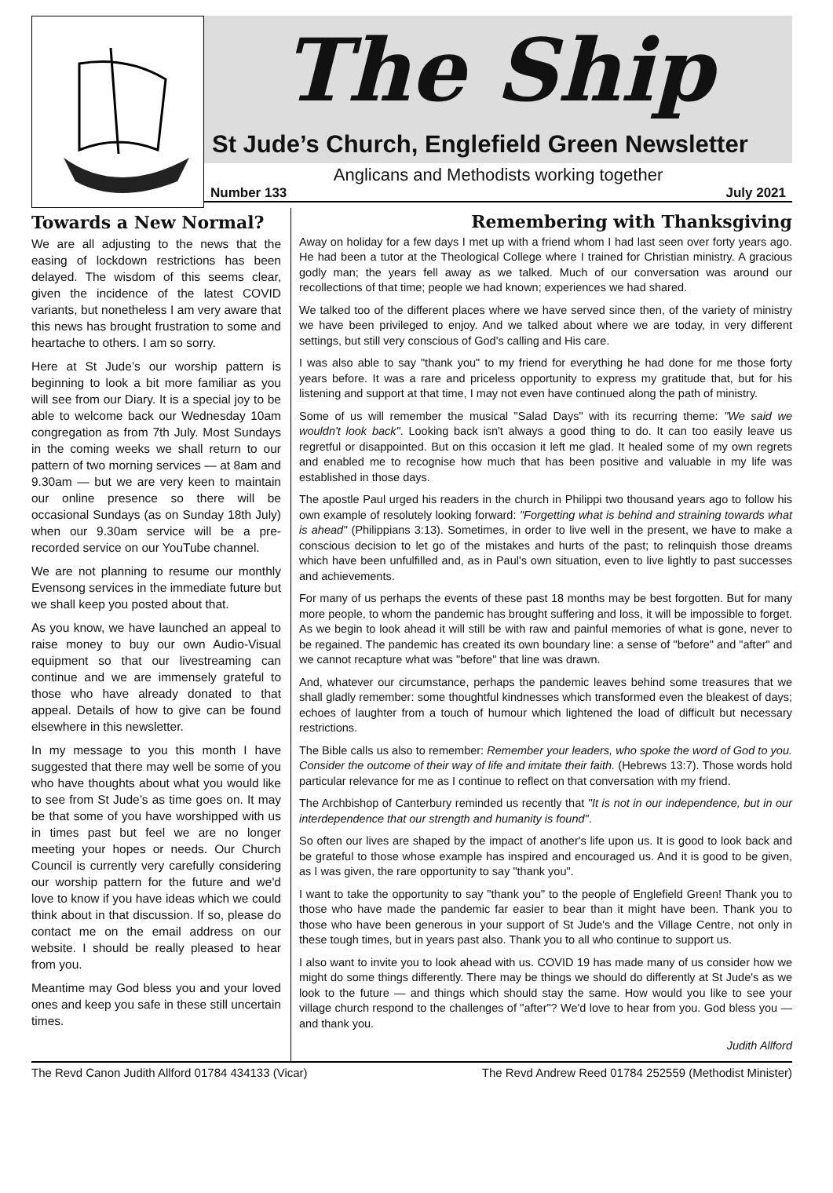The Ship
St Jude’s Church, Englefield Green Newsletter
Anglicans and Methodists working together
Number 133 July 2021
Towards a New Normal?
We are all adjusting to the news that the easing of lockdown restrictions has been delayed. The wisdom of this seems clear, given the incidence of the latest COVID variants, but nonetheless I am very aware that this news has brought frustration to some and heartache to others. I am so sorry.
Here at St Jude’s our worship pattern is beginning to look a bit more familiar as you will see from our Diary. It is a special joy to be able to welcome back our Wednesday 10am congregation as from 7th July. Most Sundays in the coming weeks we shall return to our pattern of two morning services — at 8am and 9.30am — but we are very keen to maintain our online presence so there will be occasional Sundays (as on Sunday 18th July) when our 9.30am service will be a pre-recorded service on our YouTube channel.
We are not planning to resume our monthly Evensong services in the immediate future but we shall keep you posted about that.
As you know, we have launched an appeal to raise money to buy our own Audio-Visual equipment so that our livestreaming can continue and we are immensely grateful to those who have already donated to that appeal. Details of how to give can be found elsewhere in this newsletter.
In my message to you this month I have suggested that there may well be some of you who have thoughts about what you would like to see from St Jude’s as time goes on. It may be that some of you have worshipped with us in times past but feel we are no longer meeting your hopes or needs. Our Church Council is currently very carefully considering our worship pattern for the future and we'd love to know if you have ideas which we could think about in that discussion. If so, please do contact me on the email address on our website. I should be really pleased to hear from you.
Meantime may God bless you and your loved ones and keep you safe in these still uncertain times.
Remembering with Thanksgiving
Away on holiday for a few days I met up with a friend whom I had last seen over forty years ago. He had been a tutor at the Theological College where I trained for Christian ministry. A gracious godly man; the years fell away as we talked. Much of our conversation was around our recollections of that time; people we had known; experiences we had shared.
We talked too of the different places where we have served since then, of the variety of ministry we have been privileged to enjoy. And we talked about where we are today, in very different settings, but still very conscious of God's calling and His care.
I was also able to say "thank you" to my friend for everything he had done for me those forty years before. It was a rare and priceless opportunity to express my gratitude that, but for his listening and support at that time, I may not even have continued along the path of ministry.
Some of us will remember the musical "Salad Days" with its recurring theme: "We said we wouldn't look back". Looking back isn't always a good thing to do. It can too easily leave us regretful or disappointed. But on this occasion it left me glad. It healed some of my own regrets and enabled me to recognise how much that has been positive and valuable in my life was established in those days.
The apostle Paul urged his readers in the church in Philippi two thousand years ago to follow his own example of resolutely looking forward: "Forgetting what is behind and straining towards what is ahead" (Philippians 3:13). Sometimes, in order to live well in the present, we have to make a conscious decision to let go of the mistakes and hurts of the past; to relinquish those dreams which have been unfulfilled and, as in Paul's own situation, even to live lightly to past successes and achievements.
For many of us perhaps the events of these past 18 months may be best forgotten. But for many more people, to whom the pandemic has brought suffering and loss, it will be impossible to forget. As we begin to look ahead it will still be with raw and painful memories of what is gone, never to be regained. The pandemic has created its own boundary line: a sense of "before" and "after" and we cannot recapture what was "before" that line was drawn.
And, whatever our circumstance, perhaps the pandemic leaves behind some treasures that we shall gladly remember: some thoughtful kindnesses which transformed even the bleakest of days; echoes of laughter from a touch of humour which lightened the load of difficult but necessary restrictions.
The Bible calls us also to remember: Remember your leaders, who spoke the word of God to you. Consider the outcome of their way of life and imitate their faith. (Hebrews 13:7). Those words hold particular relevance for me as I continue to reflect on that conversation with my friend.
The Archbishop of Canterbury reminded us recently that "It is not in our independence, but in our interdependence that our strength and humanity is found".
So often our lives are shaped by the impact of another's life upon us. It is good to look back and be grateful to those whose example has inspired and encouraged us. And it is good to be given, as I was given, the rare opportunity to say "thank you".
I want to take the opportunity to say "thank you" to the people of Englefield Green! Thank you to those who have made the pandemic far easier to bear than it might have been. Thank you to those who have been generous in your support of St Jude's and the Village Centre, not only in these tough times, but in years past also. Thank you to all who continue to support us.
I also want to invite you to look ahead with us. COVID 19 has made many of us consider how we might do some things differently. There may be things we should do differently at St Jude's as we look to the future — and things which should stay the same. How would you like to see your village church respond to the challenges of "after"? We'd love to hear from you. God bless you — and thank you.
Judith Allford
The Revd Canon Judith Allford 01784 434133 (Vicar) The Revd Andrew Reed 01784 252559 (Methodist Minister)